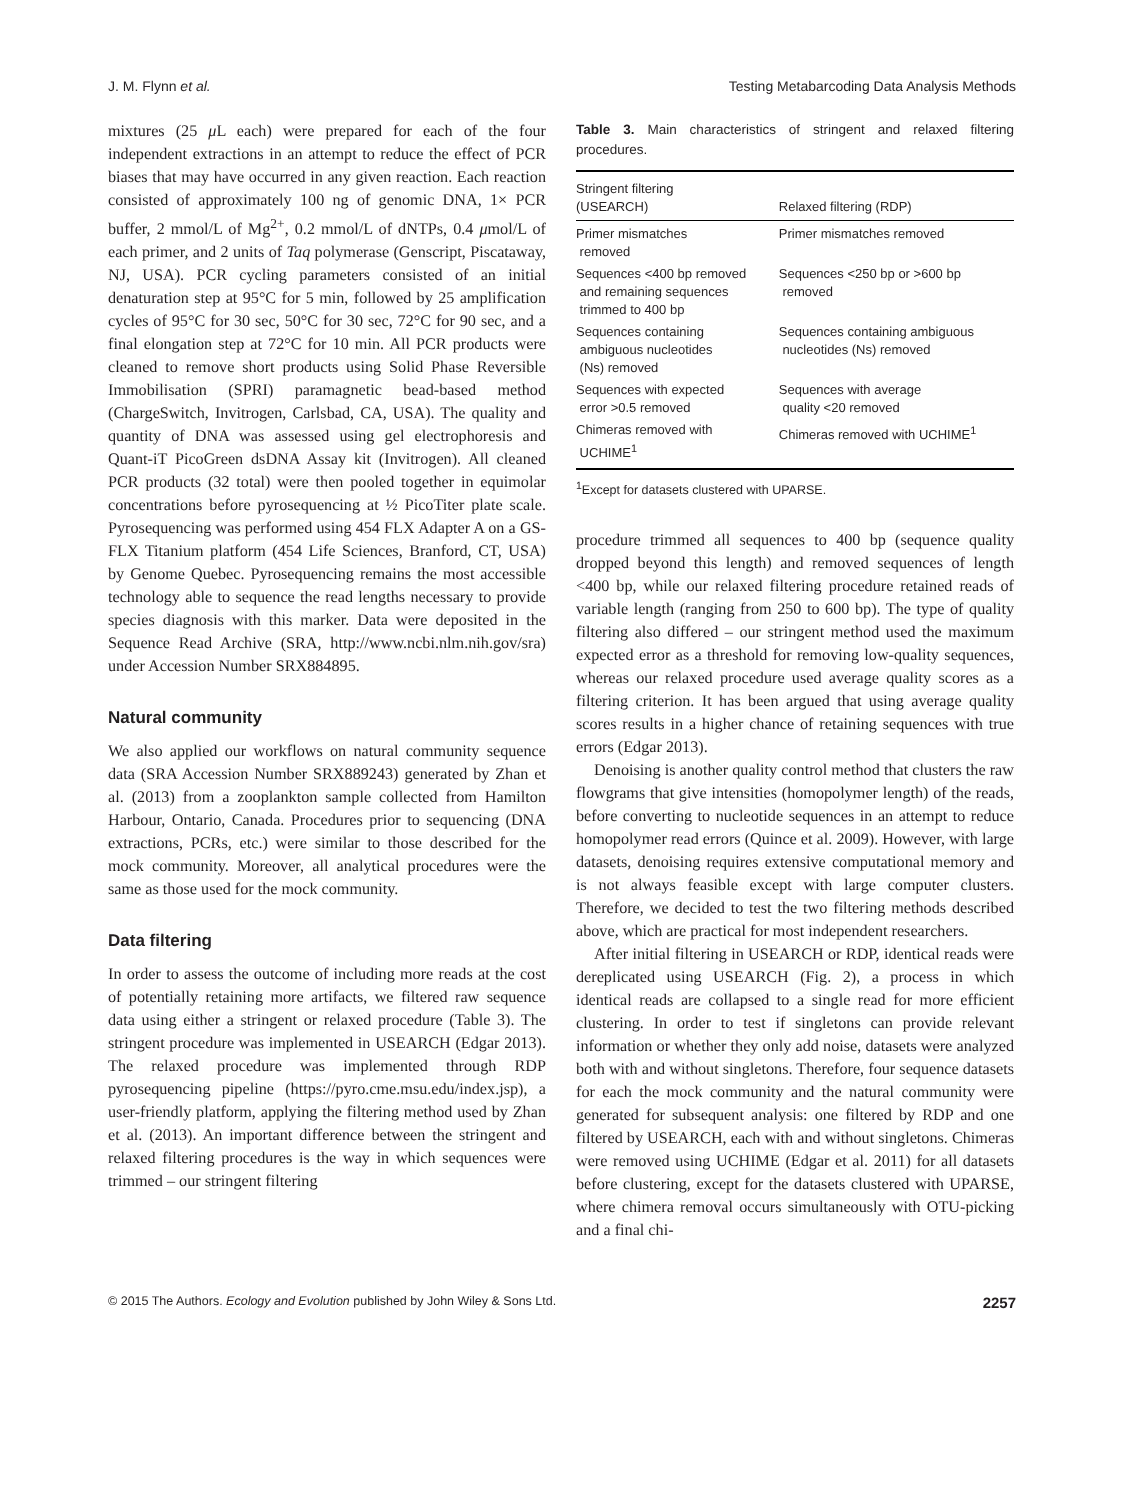J. M. Flynn et al. Testing Metabarcoding Data Analysis Methods
mixtures (25 μ L each) were prepared for each of the four independent extractions in an attempt to reduce the effect of PCR biases that may have occurred in any given reaction. Each reaction consisted of approximately 100 ng of genomic DNA, 1× PCR buffer, 2 mmol/L of Mg<sup>2+</sup>, 0.2 mmol/L of dNTPs, 0.4 μmol/L of each primer, and 2 units of Taq polymerase (Genscript, Piscataway, NJ, USA). PCR cycling parameters consisted of an initial denaturation step at 95°C for 5 min, followed by 25 amplification cycles of 95°C for 30 sec, 50°C for 30 sec, 72°C for 90 sec, and a final elongation step at 72°C for 10 min. All PCR products were cleaned to remove short products using Solid Phase Reversible Immobilisation (SPRI) paramagnetic bead-based method (ChargeSwitch, Invitrogen, Carlsbad, CA, USA). The quality and quantity of DNA was assessed using gel electrophoresis and Quant-iT PicoGreen dsDNA Assay kit (Invitrogen). All cleaned PCR products (32 total) were then pooled together in equimolar concentrations before pyrosequencing at ½ PicoTiter plate scale. Pyrosequencing was performed using 454 FLX Adapter A on a GS-FLX Titanium platform (454 Life Sciences, Branford, CT, USA) by Genome Quebec. Pyrosequencing remains the most accessible technology able to sequence the read lengths necessary to provide species diagnosis with this marker. Data were deposited in the Sequence Read Archive (SRA, http://www.ncbi.nlm.nih.gov/sra) under Accession Number SRX884895.
Natural community
We also applied our workflows on natural community sequence data (SRA Accession Number SRX889243) generated by Zhan et al. (2013) from a zooplankton sample collected from Hamilton Harbour, Ontario, Canada. Procedures prior to sequencing (DNA extractions, PCRs, etc.) were similar to those described for the mock community. Moreover, all analytical procedures were the same as those used for the mock community.
Data filtering
In order to assess the outcome of including more reads at the cost of potentially retaining more artifacts, we filtered raw sequence data using either a stringent or relaxed procedure (Table 3). The stringent procedure was implemented in USEARCH (Edgar 2013). The relaxed procedure was implemented through RDP pyrosequencing pipeline (https://pyro.cme.msu.edu/index.jsp), a user-friendly platform, applying the filtering method used by Zhan et al. (2013). An important difference between the stringent and relaxed filtering procedures is the way in which sequences were trimmed – our stringent filtering
Table 3. Main characteristics of stringent and relaxed filtering procedures.
| Stringent filtering (USEARCH) | Relaxed filtering (RDP) |
| --- | --- |
| Primer mismatches removed | Primer mismatches removed |
| Sequences <400 bp removed and remaining sequences trimmed to 400 bp | Sequences <250 bp or >600 bp removed |
| Sequences containing ambiguous nucleotides (Ns) removed | Sequences containing ambiguous nucleotides (Ns) removed |
| Sequences with expected error >0.5 removed | Sequences with average quality <20 removed |
| Chimeras removed with UCHIME<sup>1</sup> | Chimeras removed with UCHIME<sup>1</sup> |
<sup>1</sup> Except for datasets clustered with UPARSE.
procedure trimmed all sequences to 400 bp (sequence quality dropped beyond this length) and removed sequences of length <400 bp, while our relaxed filtering procedure retained reads of variable length (ranging from 250 to 600 bp). The type of quality filtering also differed – our stringent method used the maximum expected error as a threshold for removing low-quality sequences, whereas our relaxed procedure used average quality scores as a filtering criterion. It has been argued that using average quality scores results in a higher chance of retaining sequences with true errors (Edgar 2013).
Denoising is another quality control method that clusters the raw flowgrams that give intensities (homopolymer length) of the reads, before converting to nucleotide sequences in an attempt to reduce homopolymer read errors (Quince et al. 2009). However, with large datasets, denoising requires extensive computational memory and is not always feasible except with large computer clusters. Therefore, we decided to test the two filtering methods described above, which are practical for most independent researchers.
After initial filtering in USEARCH or RDP, identical reads were dereplicated using USEARCH (Fig. 2), a process in which identical reads are collapsed to a single read for more efficient clustering. In order to test if singletons can provide relevant information or whether they only add noise, datasets were analyzed both with and without singletons. Therefore, four sequence datasets for each the mock community and the natural community were generated for subsequent analysis: one filtered by RDP and one filtered by USEARCH, each with and without singletons. Chimeras were removed using UCHIME (Edgar et al. 2011) for all datasets before clustering, except for the datasets clustered with UPARSE, where chimera removal occurs simultaneously with OTU-picking and a final chi-
© 2015 The Authors. Ecology and Evolution published by John Wiley & Sons Ltd. 2257